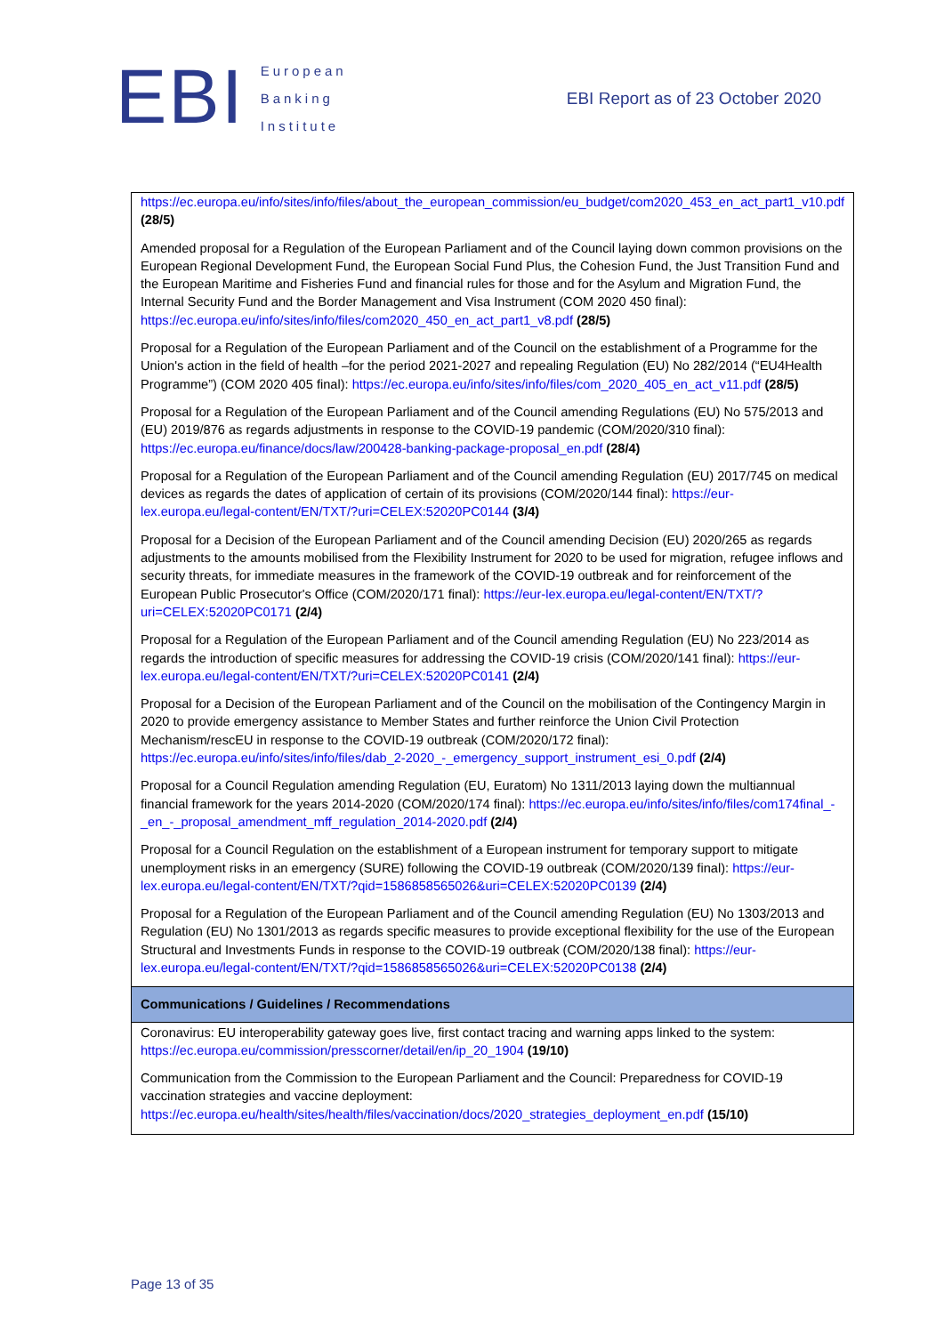EBI
European
Banking
Institute
EBI Report as of 23 October 2020
| https://ec.europa.eu/info/sites/info/files/about_the_european_commission/eu_budget/com2020_453_en_act_part1_v10.pdf (28/5) Amended proposal for a Regulation of the European Parliament and of the Council laying down common provisions on the European Regional Development Fund, the European Social Fund Plus, the Cohesion Fund, the Just Transition Fund and the European Maritime and Fisheries Fund and financial rules for those and for the Asylum and Migration Fund, the Internal Security Fund and the Border Management and Visa Instrument (COM 2020 450 final): https://ec.europa.eu/info/sites/info/files/com2020_450_en_act_part1_v8.pdf (28/5) Proposal for a Regulation of the European Parliament and of the Council on the establishment of a Programme for the Union's action in the field of health –for the period 2021-2027 and repealing Regulation (EU) No 282/2014 (“EU4Health Programme”) (COM 2020 405 final): https://ec.europa.eu/info/sites/info/files/com_2020_405_en_act_v11.pdf (28/5) Proposal for a Regulation of the European Parliament and of the Council amending Regulations (EU) No 575/2013 and (EU) 2019/876 as regards adjustments in response to the COVID-19 pandemic (COM/2020/310 final): https://ec.europa.eu/finance/docs/law/200428-banking-package-proposal_en.pdf (28/4) Proposal for a Regulation of the European Parliament and of the Council amending Regulation (EU) 2017/745 on medical devices as regards the dates of application of certain of its provisions (COM/2020/144 final): https://eur-lex.europa.eu/legal-content/EN/TXT/?uri=CELEX:52020PC0144 (3/4) Proposal for a Decision of the European Parliament and of the Council amending Decision (EU) 2020/265 as regards adjustments to the amounts mobilised from the Flexibility Instrument for 2020 to be used for migration, refugee inflows and security threats, for immediate measures in the framework of the COVID-19 outbreak and for reinforcement of the European Public Prosecutor's Office (COM/2020/171 final): https://eur-lex.europa.eu/legal-content/EN/TXT/?uri=CELEX:52020PC0171 (2/4) Proposal for a Regulation of the European Parliament and of the Council amending Regulation (EU) No 223/2014 as regards the introduction of specific measures for addressing the COVID-19 crisis (COM/2020/141 final): https://eur-lex.europa.eu/legal-content/EN/TXT/?uri=CELEX:52020PC0141 (2/4) Proposal for a Decision of the European Parliament and of the Council on the mobilisation of the Contingency Margin in 2020 to provide emergency assistance to Member States and further reinforce the Union Civil Protection Mechanism/rescEU in response to the COVID-19 outbreak (COM/2020/172 final): https://ec.europa.eu/info/sites/info/files/dab_2-2020_-_emergency_support_instrument_esi_0.pdf (2/4) Proposal for a Council Regulation amending Regulation (EU, Euratom) No 1311/2013 laying down the multiannual financial framework for the years 2014-2020 (COM/2020/174 final): https://ec.europa.eu/info/sites/info/files/com174final_-_en_-_proposal_amendment_mff_regulation_2014-2020.pdf (2/4) Proposal for a Council Regulation on the establishment of a European instrument for temporary support to mitigate unemployment risks in an emergency (SURE) following the COVID-19 outbreak (COM/2020/139 final): https://eur-lex.europa.eu/legal-content/EN/TXT/?qid=1586858565026&uri=CELEX:52020PC0139 (2/4) Proposal for a Regulation of the European Parliament and of the Council amending Regulation (EU) No 1303/2013 and Regulation (EU) No 1301/2013 as regards specific measures to provide exceptional flexibility for the use of the European Structural and Investments Funds in response to the COVID-19 outbreak (COM/2020/138 final): https://eur-lex.europa.eu/legal-content/EN/TXT/?qid=1586858565026&uri=CELEX:52020PC0138 (2/4) |
| Communications / Guidelines / Recommendations |
| Coronavirus: EU interoperability gateway goes live, first contact tracing and warning apps linked to the system: https://ec.europa.eu/commission/presscorner/detail/en/ip_20_1904 (19/10) Communication from the Commission to the European Parliament and the Council: Preparedness for COVID-19 vaccination strategies and vaccine deployment: https://ec.europa.eu/health/sites/health/files/vaccination/docs/2020_strategies_deployment_en.pdf (15/10) |
Page 13 of 35